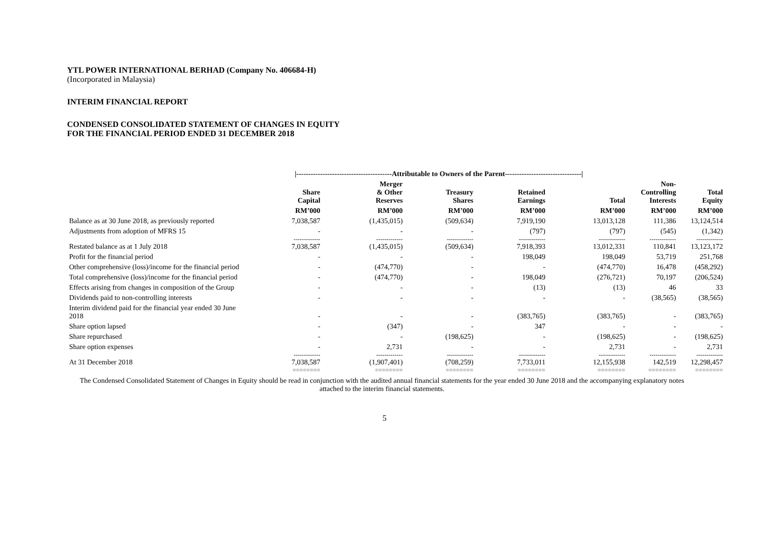YTL POWER INTERNATIONAL BERHAD (Company No. 406684-H)
(Incorporated in Malaysia)
INTERIM FINANCIAL REPORT
CONDENSED CONSOLIDATED STATEMENT OF CHANGES IN EQUITY
FOR THE FINANCIAL PERIOD ENDED 31 DECEMBER 2018
| | /----------------------------------------Attributable to Owners of the Parent--------------------------------/ | | | | | | |
| --- | --- | --- | --- | --- | --- | --- | --- |
| | Share Capital | Merger & Other Reserves | Treasury Shares | Retained Earnings | Total | Non- Controlling Interests | Total Equity |
| | RM’000 | RM’000 | RM’000 | RM’000 | RM’000 | RM’000 | RM’000 |
| Balance as at 30 June 2018, as previously reported | 7,038,587 | (1,435,015) | (509,634) | 7,919,190 | 13,013,128 | 111,386 | 13,124,514 |
| Adjustments from adoption of MFRS 15 | - | - | - | (797) | (797) | (545) | (1,342) |
| | ------------- | ------------- | ------------- | ------------- | ------------- | ------------- | ------------- |
| Restated balance as at 1 July 2018 | 7,038,587 | (1,435,015) | (509,634) | 7,918,393 | 13,012,331 | 110,841 | 13,123,172 |
| Profit for the financial period | - | - | - | 198,049 | 198,049 | 53,719 | 251,768 |
| Other comprehensive (loss)/income for the financial period | - | (474,770) | - | - | (474,770) | 16,478 | (458,292) |
| Total comprehensive (loss)/income for the financial period | - | (474,770) | - | 198,049 | (276,721) | 70,197 | (206,524) |
| Effects arising from changes in composition of the Group | - | - | - | (13) | (13) | 46 | 33 |
| Dividends paid to non-controlling interests | - | - | - | - | - | (38,565) | (38,565) |
| Interim dividend paid for the financial year ended 30 June 2018 | - | - | - | (383,765) | (383,765) | - | (383,765) |
| Share option lapsed | - | (347) | - | 347 | - | - | - |
| Share repurchased | - | - | (198,625) | - | (198,625) | - | (198,625) |
| Share option expenses | - | 2,731 | - | - | 2,731 | - | 2,731 |
| | ------------- | ------------- | ------------- | ------------- | ------------- | ------------- | ------------- |
| At 31 December 2018 | 7,038,587 | (1,907,401) | (708,259) | 7,733,011 | 12,155,938 | 142,519 | 12,298,457 |
| | ======== | ======== | ======== | ======== | ======== | ======== | ======== |
The Condensed Consolidated Statement of Changes in Equity should be read in conjunction with the audited annual financial statements for the year ended 30 June 2018 and the accompanying explanatory notes attached to the interim financial statements.
5